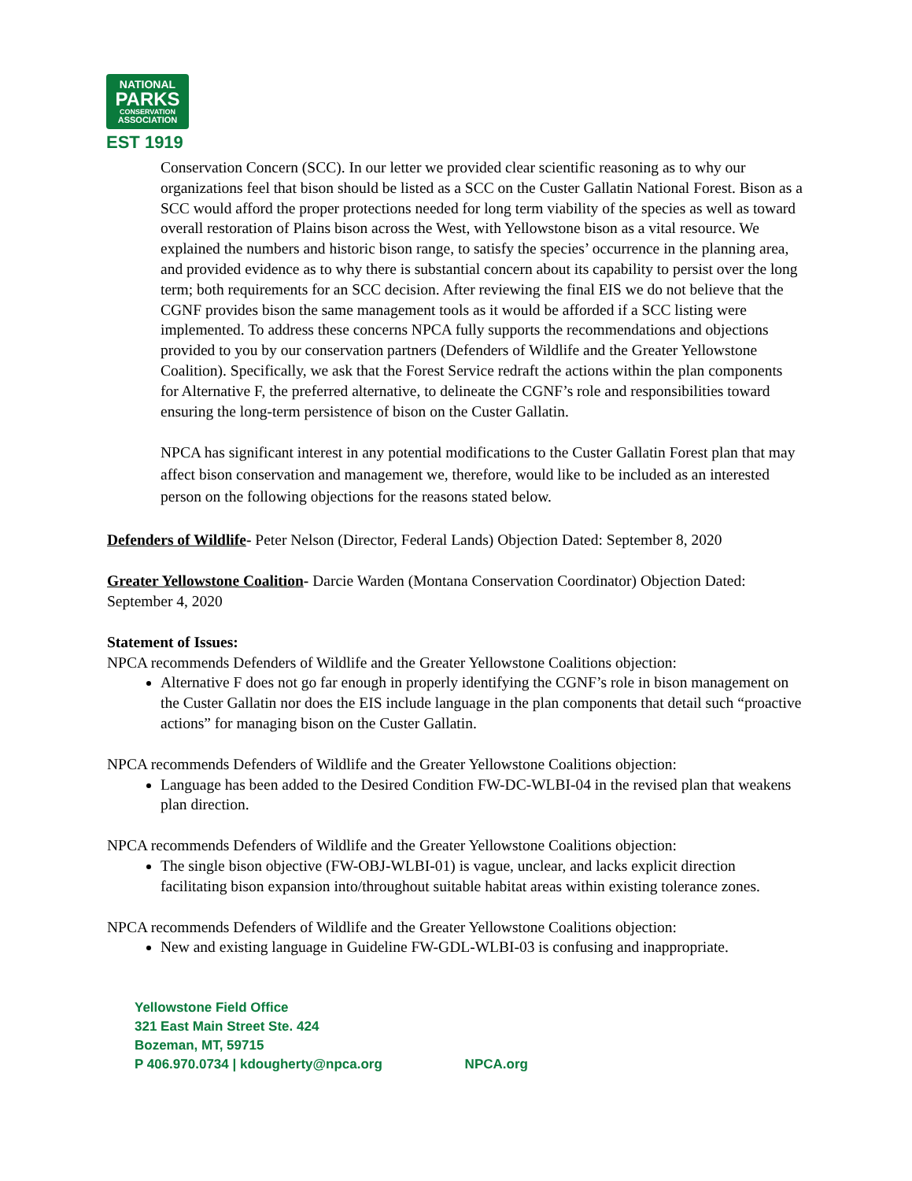NATIONAL
PARKS
CONSERVATION
ASSOCIATION
EST 1919
Conservation Concern (SCC). In our letter we provided clear scientific reasoning as to why our organizations feel that bison should be listed as a SCC on the Custer Gallatin National Forest. Bison as a SCC would afford the proper protections needed for long term viability of the species as well as toward overall restoration of Plains bison across the West, with Yellowstone bison as a vital resource. We explained the numbers and historic bison range, to satisfy the species’ occurrence in the planning area, and provided evidence as to why there is substantial concern about its capability to persist over the long term; both requirements for an SCC decision. After reviewing the final EIS we do not believe that the CGNF provides bison the same management tools as it would be afforded if a SCC listing were implemented. To address these concerns NPCA fully supports the recommendations and objections provided to you by our conservation partners (Defenders of Wildlife and the Greater Yellowstone Coalition). Specifically, we ask that the Forest Service redraft the actions within the plan components for Alternative F, the preferred alternative, to delineate the CGNF’s role and responsibilities toward ensuring the long-term persistence of bison on the Custer Gallatin.
NPCA has significant interest in any potential modifications to the Custer Gallatin Forest plan that may affect bison conservation and management we, therefore, would like to be included as an interested person on the following objections for the reasons stated below.
Defenders of Wildlife- Peter Nelson (Director, Federal Lands) Objection Dated: September 8, 2020
Greater Yellowstone Coalition- Darcie Warden (Montana Conservation Coordinator) Objection Dated: September 4, 2020
Statement of Issues:
NPCA recommends Defenders of Wildlife and the Greater Yellowstone Coalitions objection:
Alternative F does not go far enough in properly identifying the CGNF’s role in bison management on the Custer Gallatin nor does the EIS include language in the plan components that detail such “proactive actions” for managing bison on the Custer Gallatin.
NPCA recommends Defenders of Wildlife and the Greater Yellowstone Coalitions objection:
Language has been added to the Desired Condition FW-DC-WLBI-04 in the revised plan that weakens plan direction.
NPCA recommends Defenders of Wildlife and the Greater Yellowstone Coalitions objection:
The single bison objective (FW-OBJ-WLBI-01) is vague, unclear, and lacks explicit direction facilitating bison expansion into/throughout suitable habitat areas within existing tolerance zones.
NPCA recommends Defenders of Wildlife and the Greater Yellowstone Coalitions objection:
New and existing language in Guideline FW-GDL-WLBI-03 is confusing and inappropriate.
Yellowstone Field Office
321 East Main Street Ste. 424
Bozeman, MT, 59715
P 406.970.0734 | kdougherty@npca.org NPCA.org